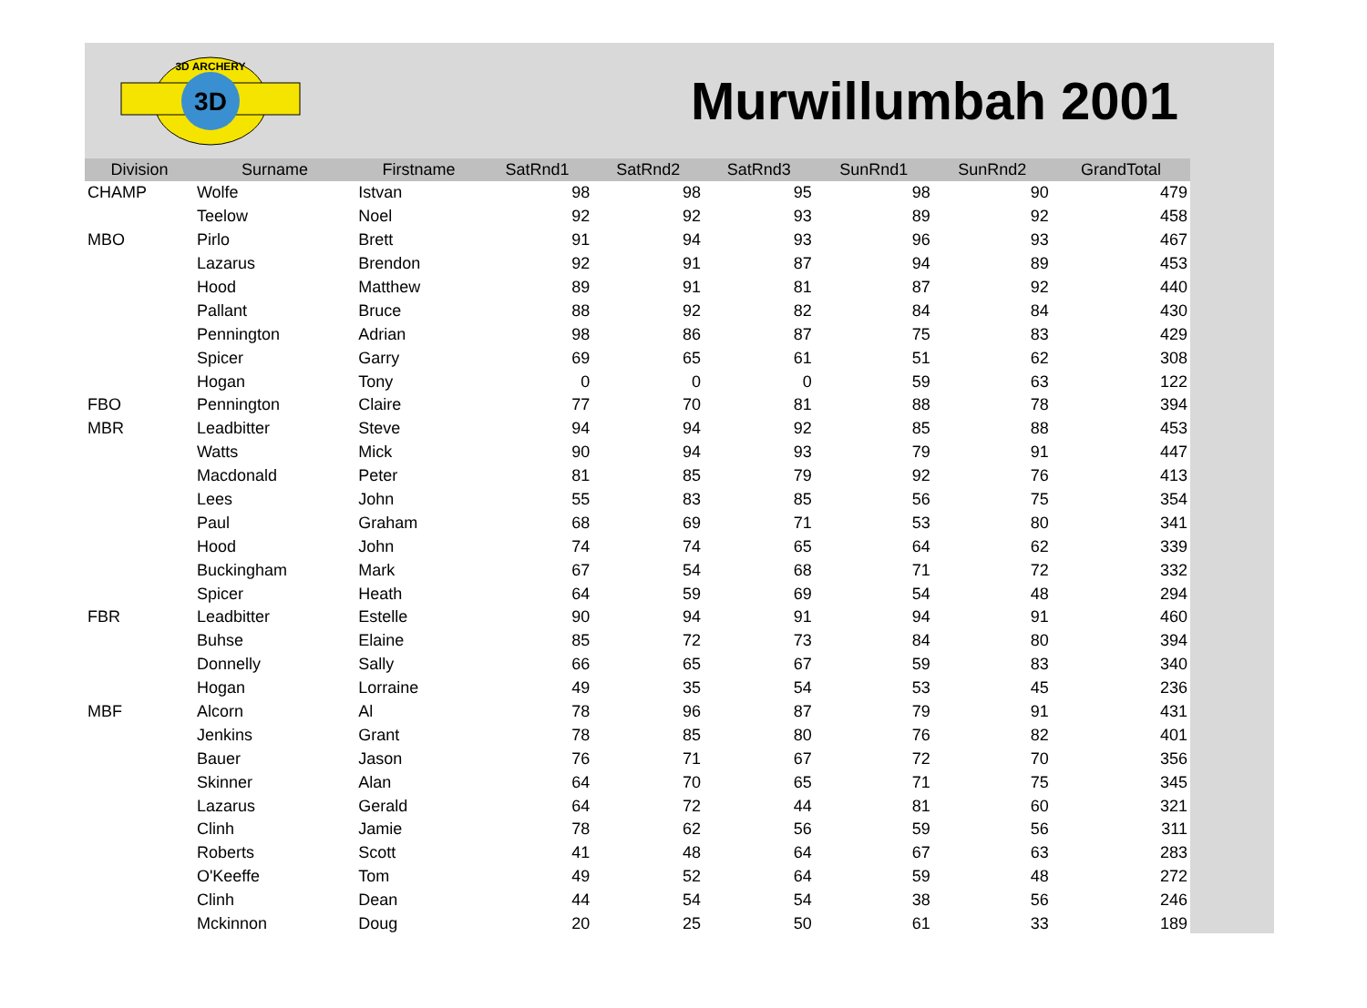3D
3D ARCHERY
Murwillumbah 2001
| Division | Surname | Firstname | SatRnd1 | SatRnd2 | SatRnd3 | SunRnd1 | SunRnd2 | GrandTotal |
| --- | --- | --- | --- | --- | --- | --- | --- | --- |
| CHAMP | Wolfe | Istvan | 98 | 98 | 95 | 98 | 90 | 479 |
| | Teelow | Noel | 92 | 92 | 93 | 89 | 92 | 458 |
| MBO | Pirlo | Brett | 91 | 94 | 93 | 96 | 93 | 467 |
| | Lazarus | Brendon | 92 | 91 | 87 | 94 | 89 | 453 |
| | Hood | Matthew | 89 | 91 | 81 | 87 | 92 | 440 |
| | Pallant | Bruce | 88 | 92 | 82 | 84 | 84 | 430 |
| | Pennington | Adrian | 98 | 86 | 87 | 75 | 83 | 429 |
| | Spicer | Garry | 69 | 65 | 61 | 51 | 62 | 308 |
| | Hogan | Tony | 0 | 0 | 0 | 59 | 63 | 122 |
| FBO | Pennington | Claire | 77 | 70 | 81 | 88 | 78 | 394 |
| MBR | Leadbitter | Steve | 94 | 94 | 92 | 85 | 88 | 453 |
| | Watts | Mick | 90 | 94 | 93 | 79 | 91 | 447 |
| | Macdonald | Peter | 81 | 85 | 79 | 92 | 76 | 413 |
| | Lees | John | 55 | 83 | 85 | 56 | 75 | 354 |
| | Paul | Graham | 68 | 69 | 71 | 53 | 80 | 341 |
| | Hood | John | 74 | 74 | 65 | 64 | 62 | 339 |
| | Buckingham | Mark | 67 | 54 | 68 | 71 | 72 | 332 |
| | Spicer | Heath | 64 | 59 | 69 | 54 | 48 | 294 |
| FBR | Leadbitter | Estelle | 90 | 94 | 91 | 94 | 91 | 460 |
| | Buhse | Elaine | 85 | 72 | 73 | 84 | 80 | 394 |
| | Donnelly | Sally | 66 | 65 | 67 | 59 | 83 | 340 |
| | Hogan | Lorraine | 49 | 35 | 54 | 53 | 45 | 236 |
| MBF | Alcorn | Al | 78 | 96 | 87 | 79 | 91 | 431 |
| | Jenkins | Grant | 78 | 85 | 80 | 76 | 82 | 401 |
| | Bauer | Jason | 76 | 71 | 67 | 72 | 70 | 356 |
| | Skinner | Alan | 64 | 70 | 65 | 71 | 75 | 345 |
| | Lazarus | Gerald | 64 | 72 | 44 | 81 | 60 | 321 |
| | Clinh | Jamie | 78 | 62 | 56 | 59 | 56 | 311 |
| | Roberts | Scott | 41 | 48 | 64 | 67 | 63 | 283 |
| | O'Keeffe | Tom | 49 | 52 | 64 | 59 | 48 | 272 |
| | Clinh | Dean | 44 | 54 | 54 | 38 | 56 | 246 |
| | Mckinnon | Doug | 20 | 25 | 50 | 61 | 33 | 189 |